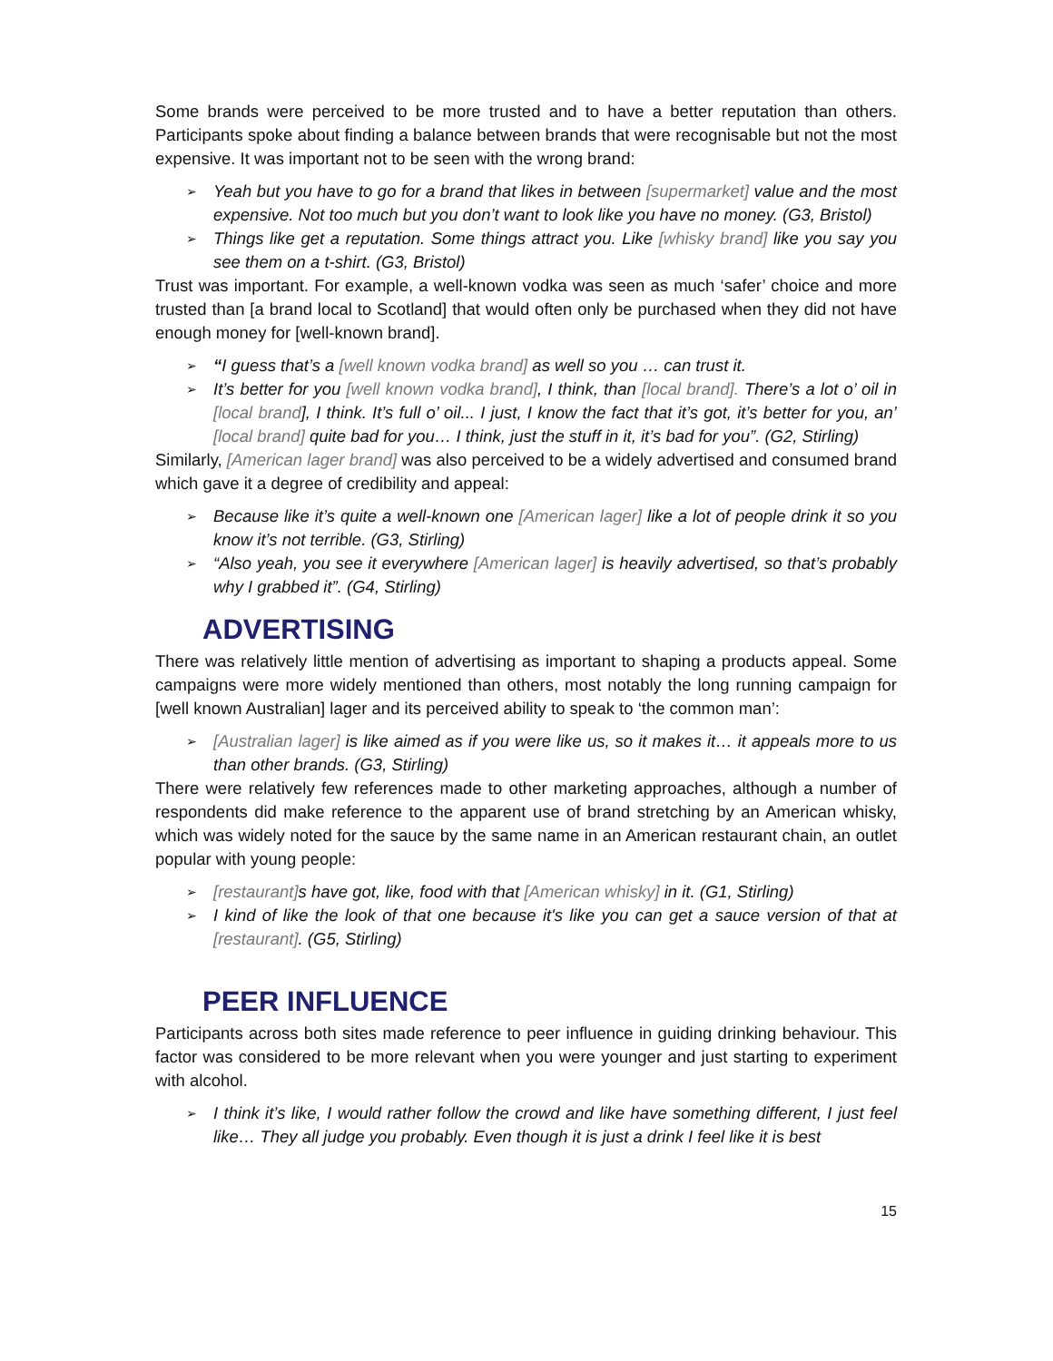Some brands were perceived to be more trusted and to have a better reputation than others. Participants spoke about finding a balance between brands that were recognisable but not the most expensive. It was important not to be seen with the wrong brand:
Yeah but you have to go for a brand that likes in between [supermarket] value and the most expensive. Not too much but you don’t want to look like you have no money. (G3, Bristol)
Things like get a reputation. Some things attract you. Like [whisky brand] like you say you see them on a t-shirt. (G3, Bristol)
Trust was important. For example, a well-known vodka was seen as much ‘safer’ choice and more trusted than [a brand local to Scotland] that would often only be purchased when they did not have enough money for [well-known brand].
“I guess that’s a [well known vodka brand] as well so you … can trust it.
It’s better for you [well known vodka brand], I think, than [local brand]. There’s a lot o’ oil in [local brand], I think. It’s full o’ oil... I just, I know the fact that it’s got, it’s better for you, an’ [local brand] quite bad for you… I think, just the stuff in it, it’s bad for you”. (G2, Stirling)
Similarly, [American lager brand] was also perceived to be a widely advertised and consumed brand which gave it a degree of credibility and appeal:
Because like it’s quite a well-known one [American lager] like a lot of people drink it so you know it’s not terrible. (G3, Stirling)
“Also yeah, you see it everywhere [American lager] is heavily advertised, so that’s probably why I grabbed it”. (G4, Stirling)
ADVERTISING
There was relatively little mention of advertising as important to shaping a products appeal. Some campaigns were more widely mentioned than others, most notably the long running campaign for [well known Australian] lager and its perceived ability to speak to ‘the common man’:
[Australian lager] is like aimed as if you were like us, so it makes it… it appeals more to us than other brands. (G3, Stirling)
There were relatively few references made to other marketing approaches, although a number of respondents did make reference to the apparent use of brand stretching by an American whisky, which was widely noted for the sauce by the same name in an American restaurant chain, an outlet popular with young people:
[restaurant] s have got, like, food with that [American whisky] in it. (G1, Stirling)
I kind of like the look of that one because it's like you can get a sauce version of that at [restaurant]. (G5, Stirling)
PEER INFLUENCE
Participants across both sites made reference to peer influence in guiding drinking behaviour. This factor was considered to be more relevant when you were younger and just starting to experiment with alcohol.
I think it’s like, I would rather follow the crowd and like have something different, I just feel like… They all judge you probably. Even though it is just a drink I feel like it is best
15